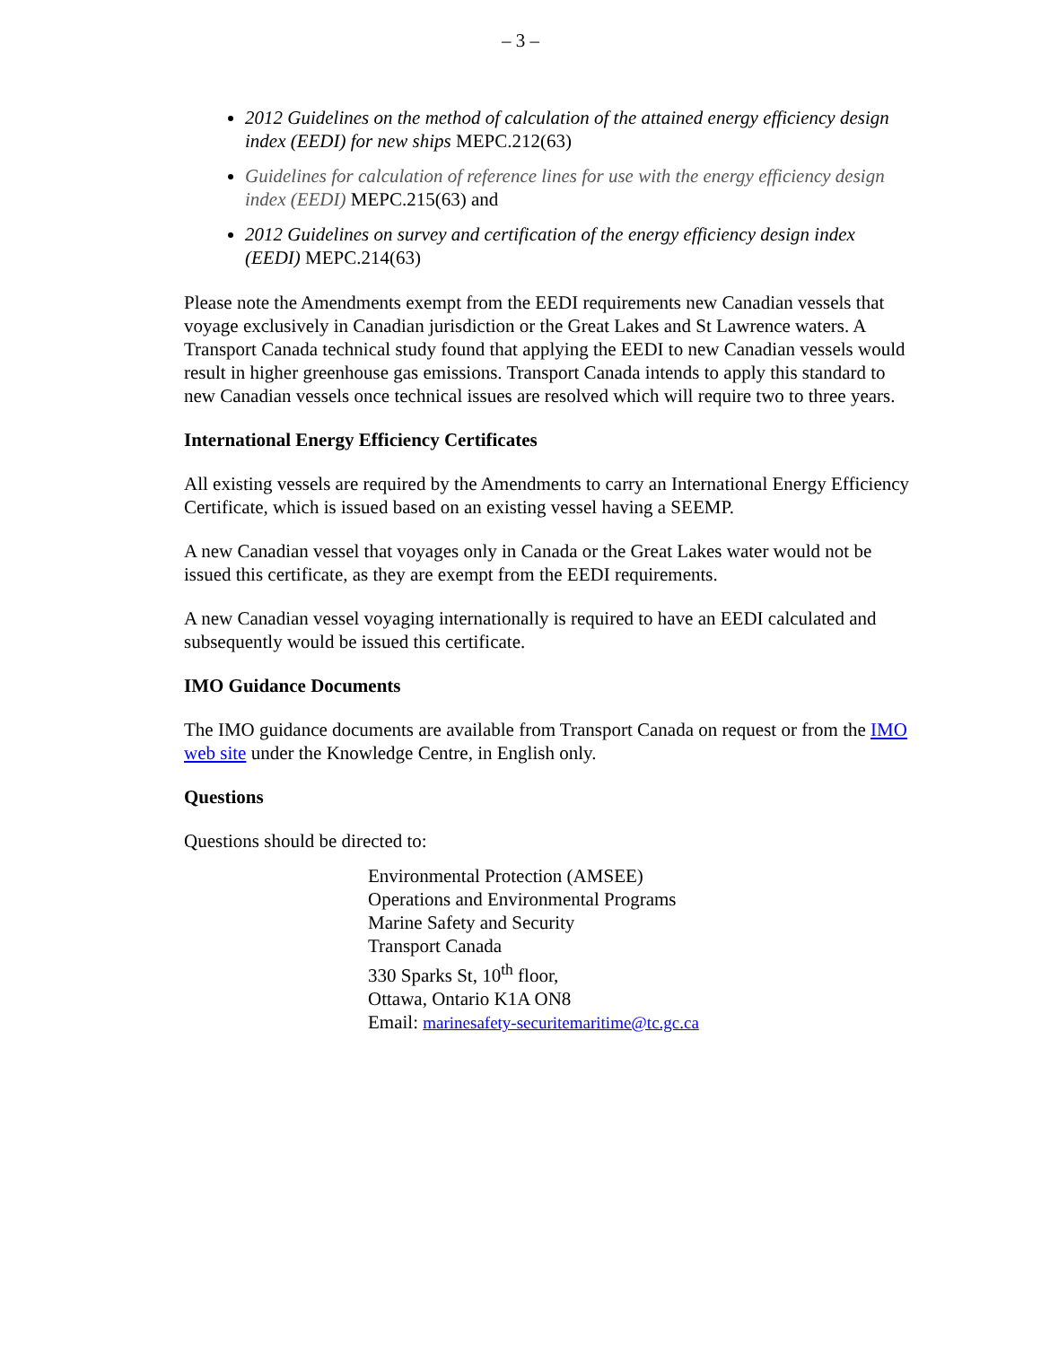– 3 –
2012 Guidelines on the method of calculation of the attained energy efficiency design index (EEDI) for new ships MEPC.212(63)
Guidelines for calculation of reference lines for use with the energy efficiency design index (EEDI) MEPC.215(63) and
2012 Guidelines on survey and certification of the energy efficiency design index (EEDI) MEPC.214(63)
Please note the Amendments exempt from the EEDI requirements new Canadian vessels that voyage exclusively in Canadian jurisdiction or the Great Lakes and St Lawrence waters. A Transport Canada technical study found that applying the EEDI to new Canadian vessels would result in higher greenhouse gas emissions. Transport Canada intends to apply this standard to new Canadian vessels once technical issues are resolved which will require two to three years.
International Energy Efficiency Certificates
All existing vessels are required by the Amendments to carry an International Energy Efficiency Certificate, which is issued based on an existing vessel having a SEEMP.
A new Canadian vessel that voyages only in Canada or the Great Lakes water would not be issued this certificate, as they are exempt from the EEDI requirements.
A new Canadian vessel voyaging internationally is required to have an EEDI calculated and subsequently would be issued this certificate.
IMO Guidance Documents
The IMO guidance documents are available from Transport Canada on request or from the IMO web site under the Knowledge Centre, in English only.
Questions
Questions should be directed to:
Environmental Protection (AMSEE)
Operations and Environmental Programs
Marine Safety and Security
Transport Canada
330 Sparks St, 10<sup>th</sup> floor,
Ottawa, Ontario K1A ON8
Email: marinesafety-securitemaritime@tc.gc.ca